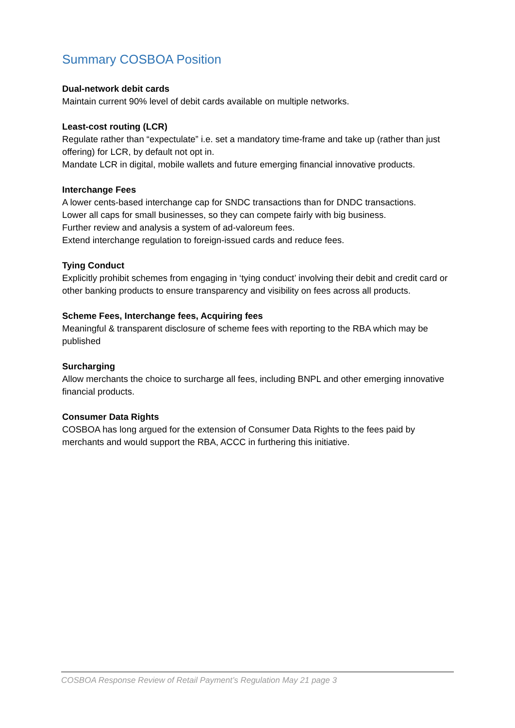Summary COSBOA Position
Dual-network debit cards
Maintain current 90% level of debit cards available on multiple networks.
Least-cost routing (LCR)
Regulate rather than “expectulate” i.e. set a mandatory time-frame and take up (rather than just offering) for LCR, by default not opt in.
Mandate LCR in digital, mobile wallets and future emerging financial innovative products.
Interchange Fees
A lower cents-based interchange cap for SNDC transactions than for DNDC transactions.
Lower all caps for small businesses, so they can compete fairly with big business.
Further review and analysis a system of ad-valoreum fees.
Extend interchange regulation to foreign-issued cards and reduce fees.
Tying Conduct
Explicitly prohibit schemes from engaging in ‘tying conduct’ involving their debit and credit card or other banking products to ensure transparency and visibility on fees across all products.
Scheme Fees, Interchange fees, Acquiring fees
Meaningful & transparent disclosure of scheme fees with reporting to the RBA which may be published
Surcharging
Allow merchants the choice to surcharge all fees, including BNPL and other emerging innovative financial products.
Consumer Data Rights
COSBOA has long argued for the extension of Consumer Data Rights to the fees paid by merchants and would support the RBA, ACCC in furthering this initiative.
COSBOA Response Review of Retail Payment’s Regulation May 21 page 3